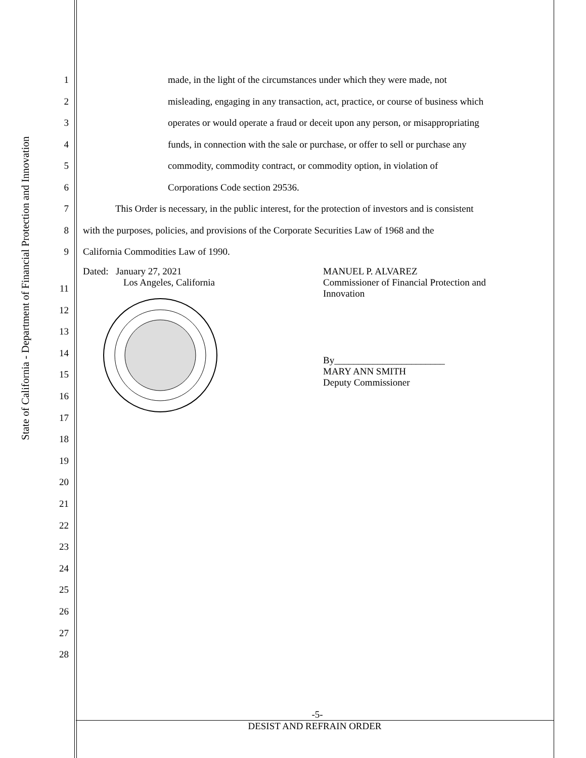State of California - Department of Financial Protection and Innovation
1 made, in the light of the circumstances under which they were made, not
2 misleading, engaging in any transaction, act, practice, or course of business which
3 operates or would operate a fraud or deceit upon any person, or misappropriating
4 funds, in connection with the sale or purchase, or offer to sell or purchase any
5 commodity, commodity contract, or commodity option, in violation of
6 Corporations Code section 29536.
7 This Order is necessary, in the public interest, for the protection of investors and is consistent
8 with the purposes, policies, and provisions of the Corporate Securities Law of 1968 and the
9 California Commodities Law of 1990.
Dated: January 27, 2021
Los Angeles, California
MANUEL P. ALVAREZ
Commissioner of Financial Protection and
Innovation
By_______________________
MARY ANN SMITH
Deputy Commissioner
11
12
13
14
15
16
17
18
19
20
21
22
23
24
25
26
27
28
-5-
DESIST AND REFRAIN ORDER